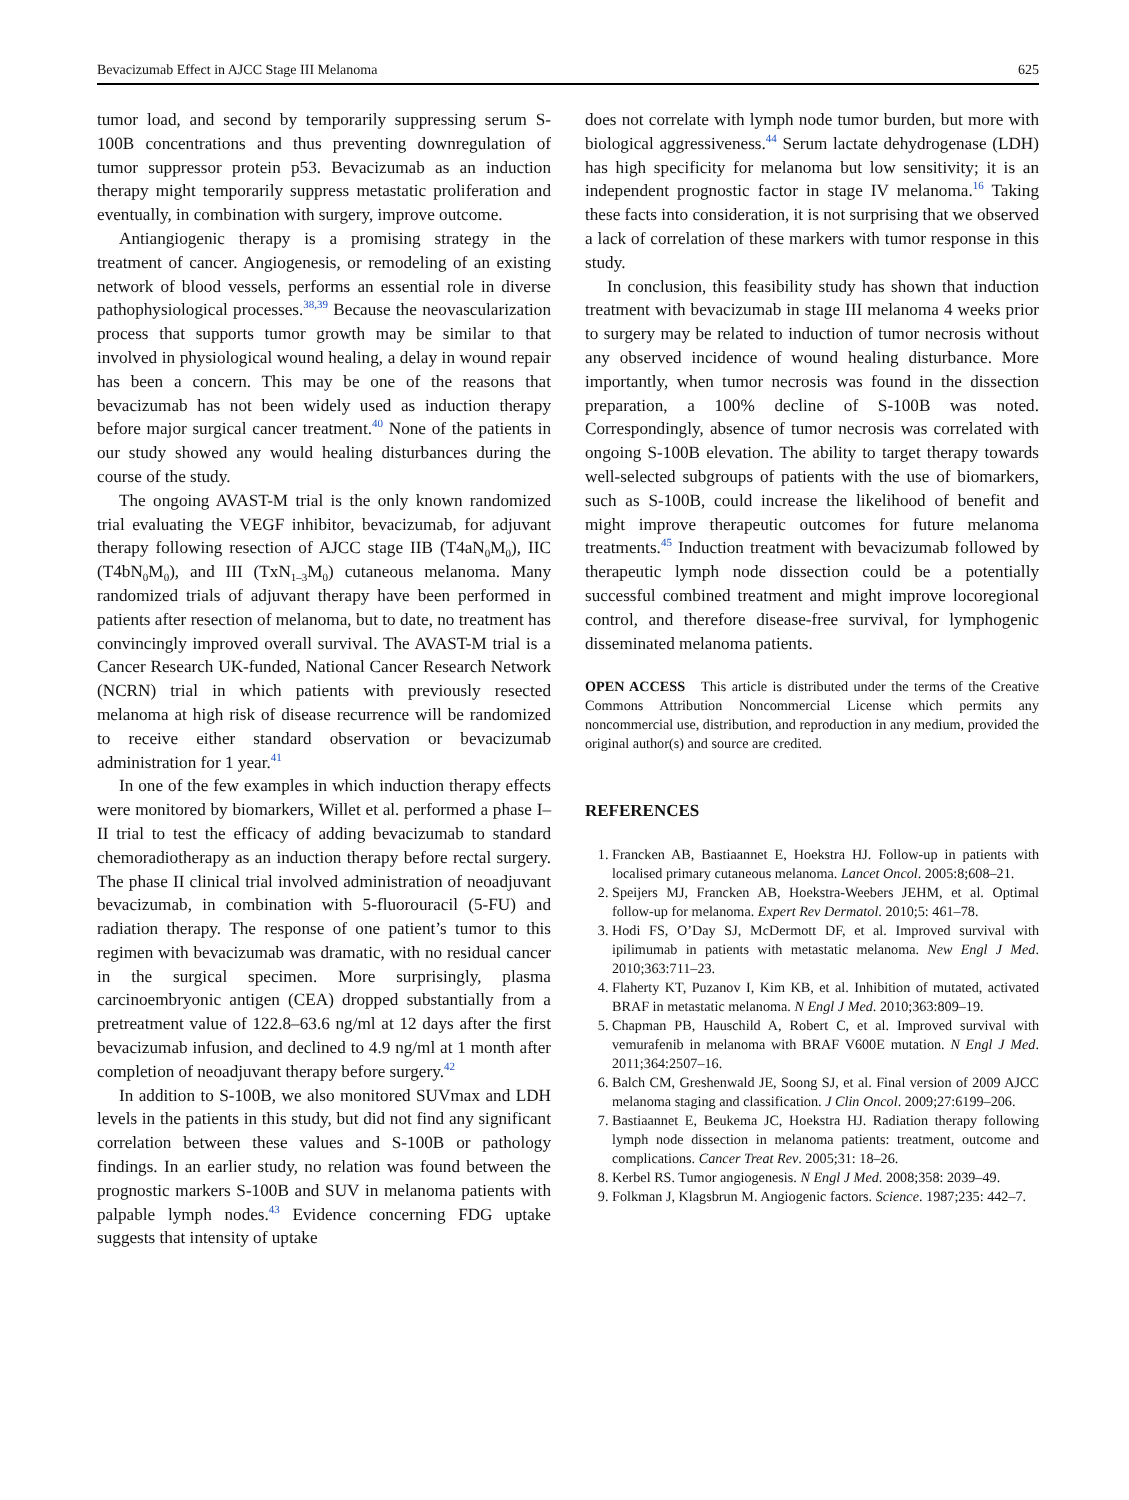Bevacizumab Effect in AJCC Stage III Melanoma 625
tumor load, and second by temporarily suppressing serum S-100B concentrations and thus preventing downregulation of tumor suppressor protein p53. Bevacizumab as an induction therapy might temporarily suppress metastatic proliferation and eventually, in combination with surgery, improve outcome.
Antiangiogenic therapy is a promising strategy in the treatment of cancer. Angiogenesis, or remodeling of an existing network of blood vessels, performs an essential role in diverse pathophysiological processes.<sup>38,39</sup> Because the neovascularization process that supports tumor growth may be similar to that involved in physiological wound healing, a delay in wound repair has been a concern. This may be one of the reasons that bevacizumab has not been widely used as induction therapy before major surgical cancer treatment.<sup>40</sup> None of the patients in our study showed any would healing disturbances during the course of the study.
The ongoing AVAST-M trial is the only known randomized trial evaluating the VEGF inhibitor, bevacizumab, for adjuvant therapy following resection of AJCC stage IIB (T4aN<sub>0</sub>M<sub>0</sub>), IIC (T4bN<sub>0</sub>M<sub>0</sub>), and III (TxN<sub>1–3</sub>M<sub>0</sub>) cutaneous melanoma. Many randomized trials of adjuvant therapy have been performed in patients after resection of melanoma, but to date, no treatment has convincingly improved overall survival. The AVAST-M trial is a Cancer Research UK-funded, National Cancer Research Network (NCRN) trial in which patients with previously resected melanoma at high risk of disease recurrence will be randomized to receive either standard observation or bevacizumab administration for 1 year.<sup>41</sup>
In one of the few examples in which induction therapy effects were monitored by biomarkers, Willet et al. performed a phase I–II trial to test the efficacy of adding bevacizumab to standard chemoradiotherapy as an induction therapy before rectal surgery. The phase II clinical trial involved administration of neoadjuvant bevacizumab, in combination with 5-fluorouracil (5-FU) and radiation therapy. The response of one patient’s tumor to this regimen with bevacizumab was dramatic, with no residual cancer in the surgical specimen. More surprisingly, plasma carcinoembryonic antigen (CEA) dropped substantially from a pretreatment value of 122.8–63.6 ng/ml at 12 days after the first bevacizumab infusion, and declined to 4.9 ng/ml at 1 month after completion of neoadjuvant therapy before surgery.<sup>42</sup>
In addition to S-100B, we also monitored SUVmax and LDH levels in the patients in this study, but did not find any significant correlation between these values and S-100B or pathology findings. In an earlier study, no relation was found between the prognostic markers S-100B and SUV in melanoma patients with palpable lymph nodes.<sup>43</sup> Evidence concerning FDG uptake suggests that intensity of uptake
does not correlate with lymph node tumor burden, but more with biological aggressiveness.<sup>44</sup> Serum lactate dehydrogenase (LDH) has high specificity for melanoma but low sensitivity; it is an independent prognostic factor in stage IV melanoma.<sup>16</sup> Taking these facts into consideration, it is not surprising that we observed a lack of correlation of these markers with tumor response in this study.
In conclusion, this feasibility study has shown that induction treatment with bevacizumab in stage III melanoma 4 weeks prior to surgery may be related to induction of tumor necrosis without any observed incidence of wound healing disturbance. More importantly, when tumor necrosis was found in the dissection preparation, a 100% decline of S-100B was noted. Correspondingly, absence of tumor necrosis was correlated with ongoing S-100B elevation. The ability to target therapy towards well-selected subgroups of patients with the use of biomarkers, such as S-100B, could increase the likelihood of benefit and might improve therapeutic outcomes for future melanoma treatments.<sup>45</sup> Induction treatment with bevacizumab followed by therapeutic lymph node dissection could be a potentially successful combined treatment and might improve locoregional control, and therefore disease-free survival, for lymphogenic disseminated melanoma patients.
OPEN ACCESS This article is distributed under the terms of the Creative Commons Attribution Noncommercial License which permits any noncommercial use, distribution, and reproduction in any medium, provided the original author(s) and source are credited.
REFERENCES
1. Francken AB, Bastiaannet E, Hoekstra HJ. Follow-up in patients with localised primary cutaneous melanoma. Lancet Oncol. 2005:8;608–21.
2. Speijers MJ, Francken AB, Hoekstra-Weebers JEHM, et al. Optimal follow-up for melanoma. Expert Rev Dermatol. 2010;5: 461–78.
3. Hodi FS, O’Day SJ, McDermott DF, et al. Improved survival with ipilimumab in patients with metastatic melanoma. New Engl J Med. 2010;363:711–23.
4. Flaherty KT, Puzanov I, Kim KB, et al. Inhibition of mutated, activated BRAF in metastatic melanoma. N Engl J Med. 2010;363:809–19.
5. Chapman PB, Hauschild A, Robert C, et al. Improved survival with vemurafenib in melanoma with BRAF V600E mutation. N Engl J Med. 2011;364:2507–16.
6. Balch CM, Greshenwald JE, Soong SJ, et al. Final version of 2009 AJCC melanoma staging and classification. J Clin Oncol. 2009;27:6199–206.
7. Bastiaannet E, Beukema JC, Hoekstra HJ. Radiation therapy following lymph node dissection in melanoma patients: treatment, outcome and complications. Cancer Treat Rev. 2005;31: 18–26.
8. Kerbel RS. Tumor angiogenesis. N Engl J Med. 2008;358: 2039–49.
9. Folkman J, Klagsbrun M. Angiogenic factors. Science. 1987;235: 442–7.